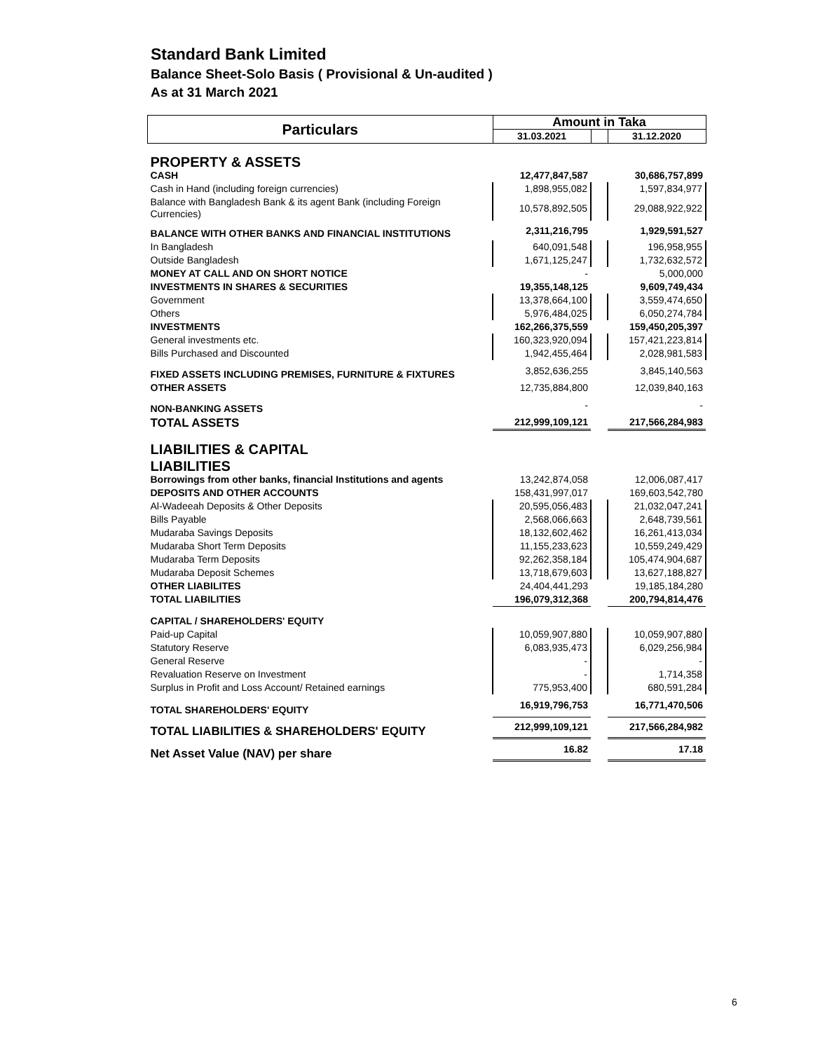Standard Bank Limited
Balance Sheet-Solo Basis ( Provisional & Un-audited )
As at 31 March 2021
| Particulars | Amount in Taka | | |
| --- | --- | --- | --- |
| | 31.03.2021 | | 31.12.2020 |
| PROPERTY & ASSETS | | | |
| CASH | 12,477,847,587 | | 30,686,757,899 |
| Cash in Hand (including foreign currencies) | 1,898,955,082 | | 1,597,834,977 |
| Balance with Bangladesh Bank & its agent Bank (including Foreign Currencies) | 10,578,892,505 | | 29,088,922,922 |
| BALANCE WITH OTHER BANKS AND FINANCIAL INSTITUTIONS | 2,311,216,795 | | 1,929,591,527 |
| In Bangladesh | 640,091,548 | | 196,958,955 |
| Outside Bangladesh | 1,671,125,247 | | 1,732,632,572 |
| MONEY AT CALL AND ON SHORT NOTICE | - | | 5,000,000 |
| INVESTMENTS IN SHARES & SECURITIES | 19,355,148,125 | | 9,609,749,434 |
| Government | 13,378,664,100 | | 3,559,474,650 |
| Others | 5,976,484,025 | | 6,050,274,784 |
| INVESTMENTS | 162,266,375,559 | | 159,450,205,397 |
| General investments etc. | 160,323,920,094 | | 157,421,223,814 |
| Bills Purchased and Discounted | 1,942,455,464 | | 2,028,981,583 |
| FIXED ASSETS INCLUDING PREMISES, FURNITURE & FIXTURES | 3,852,636,255 | | 3,845,140,563 |
| OTHER ASSETS | 12,735,884,800 | | 12,039,840,163 |
| NON-BANKING ASSETS | - | | - |
| TOTAL ASSETS | 212,999,109,121 | | 217,566,284,983 |
| LIABILITIES & CAPITAL | | | |
| LIABILITIES | | | |
| Borrowings from other banks, financial Institutions and agents | 13,242,874,058 | | 12,006,087,417 |
| DEPOSITS AND OTHER ACCOUNTS | 158,431,997,017 | | 169,603,542,780 |
| Al-Wadeeah Deposits & Other Deposits | 20,595,056,483 | | 21,032,047,241 |
| Bills Payable | 2,568,066,663 | | 2,648,739,561 |
| Mudaraba Savings Deposits | 18,132,602,462 | | 16,261,413,034 |
| Mudaraba Short Term Deposits | 11,155,233,623 | | 10,559,249,429 |
| Mudaraba Term Deposits | 92,262,358,184 | | 105,474,904,687 |
| Mudaraba Deposit Schemes | 13,718,679,603 | | 13,627,188,827 |
| OTHER LIABILITES | 24,404,441,293 | | 19,185,184,280 |
| TOTAL LIABILITIES | 196,079,312,368 | | 200,794,814,476 |
| CAPITAL / SHAREHOLDERS' EQUITY | | | |
| Paid-up Capital | 10,059,907,880 | | 10,059,907,880 |
| Statutory Reserve | 6,083,935,473 | | 6,029,256,984 |
| General Reserve | - | | - |
| Revaluation Reserve on Investment | - | | 1,714,358 |
| Surplus in Profit and Loss Account/ Retained earnings | 775,953,400 | | 680,591,284 |
| TOTAL SHAREHOLDERS' EQUITY | 16,919,796,753 | | 16,771,470,506 |
| TOTAL LIABILITIES & SHAREHOLDERS' EQUITY | 212,999,109,121 | | 217,566,284,982 |
| Net Asset Value (NAV) per share | 16.82 | | 17.18 |
6